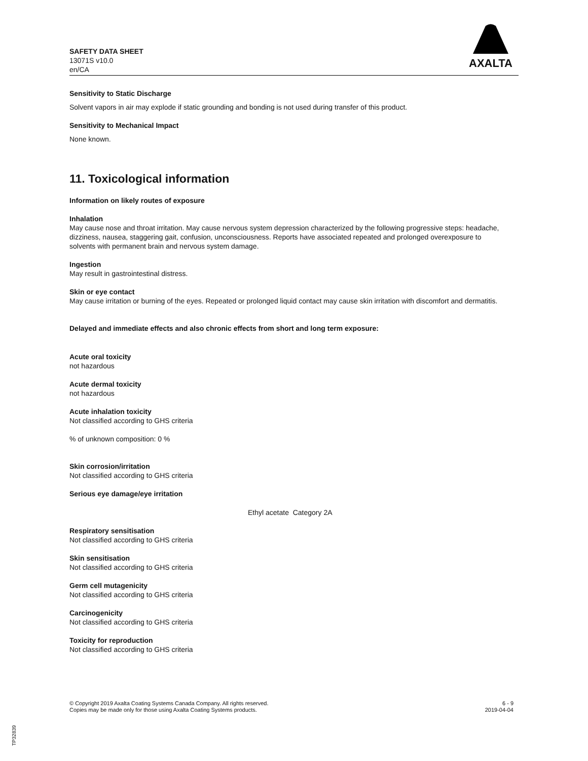SAFETY DATA SHEET
13071S v10.0
en/CA
AXALTA
Sensitivity to Static Discharge
Solvent vapors in air may explode if static grounding and bonding is not used during transfer of this product.
Sensitivity to Mechanical Impact
None known.
11. Toxicological information
Information on likely routes of exposure
Inhalation
May cause nose and throat irritation. May cause nervous system depression characterized by the following progressive steps: headache, dizziness, nausea, staggering gait, confusion, unconsciousness. Reports have associated repeated and prolonged overexposure to solvents with permanent brain and nervous system damage.
Ingestion
May result in gastrointestinal distress.
Skin or eye contact
May cause irritation or burning of the eyes. Repeated or prolonged liquid contact may cause skin irritation with discomfort and dermatitis.
Delayed and immediate effects and also chronic effects from short and long term exposure:
Acute oral toxicity
not hazardous
Acute dermal toxicity
not hazardous
Acute inhalation toxicity
Not classified according to GHS criteria
% of unknown composition: 0 %
Skin corrosion/irritation
Not classified according to GHS criteria
Serious eye damage/eye irritation
Ethyl acetate Category 2A
Respiratory sensitisation
Not classified according to GHS criteria
Skin sensitisation
Not classified according to GHS criteria
Germ cell mutagenicity
Not classified according to GHS criteria
Carcinogenicity
Not classified according to GHS criteria
Toxicity for reproduction
Not classified according to GHS criteria
© Copyright 2019 Axalta Coating Systems Canada Company. All rights reserved.
Copies may be made only for those using Axalta Coating Systems products.
6 - 9
2019-04-04
TP32839